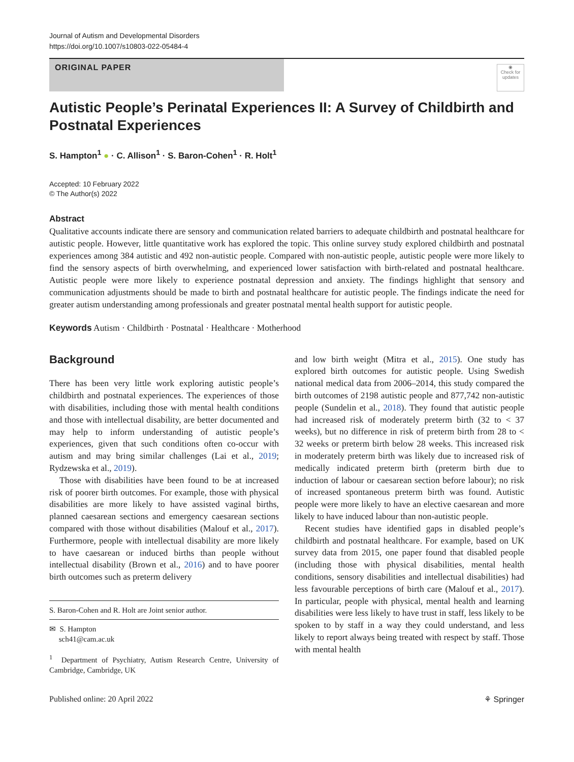Journal of Autism and Developmental Disorders
https://doi.org/10.1007/s10803-022-05484-4
ORIGINAL PAPER
◉
Check for updates
Autistic People’s Perinatal Experiences II: A Survey of Childbirth and Postnatal Experiences
S. Hampton<sup>1</sup> ● · C. Allison<sup>1</sup> · S. Baron‑Cohen<sup>1</sup> · R. Holt<sup>1</sup>
Accepted: 10 February 2022
© The Author(s) 2022
Abstract
Qualitative accounts indicate there are sensory and communication related barriers to adequate childbirth and postnatal healthcare for autistic people. However, little quantitative work has explored the topic. This online survey study explored childbirth and postnatal experiences among 384 autistic and 492 non-autistic people. Compared with non-autistic people, autistic people were more likely to find the sensory aspects of birth overwhelming, and experienced lower satisfaction with birth-related and postnatal healthcare. Autistic people were more likely to experience postnatal depression and anxiety. The findings highlight that sensory and communication adjustments should be made to birth and postnatal healthcare for autistic people. The findings indicate the need for greater autism understanding among professionals and greater postnatal mental health support for autistic people.
Keywords Autism · Childbirth · Postnatal · Healthcare · Motherhood
Background
There has been very little work exploring autistic people’s childbirth and postnatal experiences. The experiences of those with disabilities, including those with mental health conditions and those with intellectual disability, are better documented and may help to inform understanding of autistic people’s experiences, given that such conditions often co-occur with autism and may bring similar challenges (Lai et al., 2019; Rydzewska et al., 2019).
Those with disabilities have been found to be at increased risk of poorer birth outcomes. For example, those with physical disabilities are more likely to have assisted vaginal births, planned caesarean sections and emergency caesarean sections compared with those without disabilities (Malouf et al., 2017). Furthermore, people with intellectual disability are more likely to have caesarean or induced births than people without intellectual disability (Brown et al., 2016) and to have poorer birth outcomes such as preterm delivery
S. Baron-Cohen and R. Holt are Joint senior author.
✉ S. Hampton
sch41@cam.ac.uk
<sup>1</sup> Department of Psychiatry, Autism Research Centre, University of Cambridge, Cambridge, UK
and low birth weight (Mitra et al., 2015). One study has explored birth outcomes for autistic people. Using Swedish national medical data from 2006–2014, this study compared the birth outcomes of 2198 autistic people and 877,742 non-autistic people (Sundelin et al., 2018). They found that autistic people had increased risk of moderately preterm birth (32 to < 37 weeks), but no difference in risk of preterm birth from 28 to < 32 weeks or preterm birth below 28 weeks. This increased risk in moderately preterm birth was likely due to increased risk of medically indicated preterm birth (preterm birth due to induction of labour or caesarean section before labour); no risk of increased spontaneous preterm birth was found. Autistic people were more likely to have an elective caesarean and more likely to have induced labour than non-autistic people.
Recent studies have identified gaps in disabled people’s childbirth and postnatal healthcare. For example, based on UK survey data from 2015, one paper found that disabled people (including those with physical disabilities, mental health conditions, sensory disabilities and intellectual disabilities) had less favourable perceptions of birth care (Malouf et al., 2017). In particular, people with physical, mental health and learning disabilities were less likely to have trust in staff, less likely to be spoken to by staff in a way they could understand, and less likely to report always being treated with respect by staff. Those with mental health
Published online: 20 April 2022 ⚘ Springer